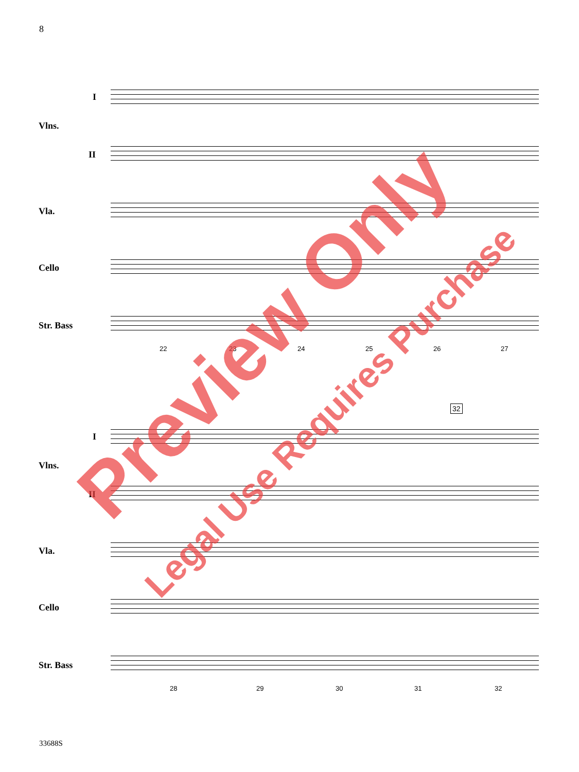8
I
Vlns.
II
Vla.
Cello
Str. Bass
22 23 24 25 26 27
32
I
Vlns.
II
Vla.
Cello
Str. Bass
28 29 30 31 32
Preview Only
Legal Use Requires Purchase
33688S